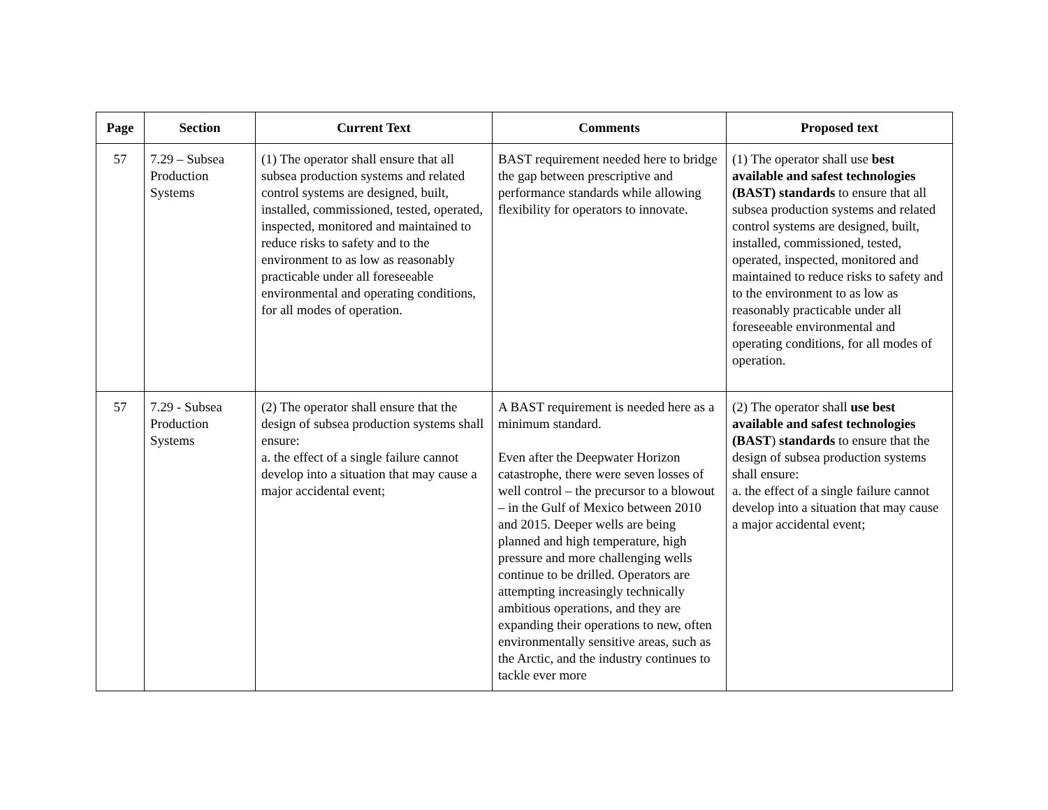| Page | Section | Current Text | Comments | Proposed text |
| --- | --- | --- | --- | --- |
| 57 | 7.29 – Subsea Production Systems | (1) The operator shall ensure that all subsea production systems and related control systems are designed, built, installed, commissioned, tested, operated, inspected, monitored and maintained to reduce risks to safety and to the environment to as low as reasonably practicable under all foreseeable environmental and operating conditions, for all modes of operation. | BAST requirement needed here to bridge the gap between prescriptive and performance standards while allowing flexibility for operators to innovate. | (1) The operator shall use best available and safest technologies (BAST) standards to ensure that all subsea production systems and related control systems are designed, built, installed, commissioned, tested, operated, inspected, monitored and maintained to reduce risks to safety and to the environment to as low as reasonably practicable under all foreseeable environmental and operating conditions, for all modes of operation. |
| 57 | 7.29 - Subsea Production Systems | (2) The operator shall ensure that the design of subsea production systems shall ensure: a. the effect of a single failure cannot develop into a situation that may cause a major accidental event; | A BAST requirement is needed here as a minimum standard. Even after the Deepwater Horizon catastrophe, there were seven losses of well control – the precursor to a blowout – in the Gulf of Mexico between 2010 and 2015. Deeper wells are being planned and high temperature, high pressure and more challenging wells continue to be drilled. Operators are attempting increasingly technically ambitious operations, and they are expanding their operations to new, often environmentally sensitive areas, such as the Arctic, and the industry continues to tackle ever more | (2) The operator shall use best available and safest technologies (BAST ) standards to ensure that the design of subsea production systems shall ensure: a. the effect of a single failure cannot develop into a situation that may cause a major accidental event; |